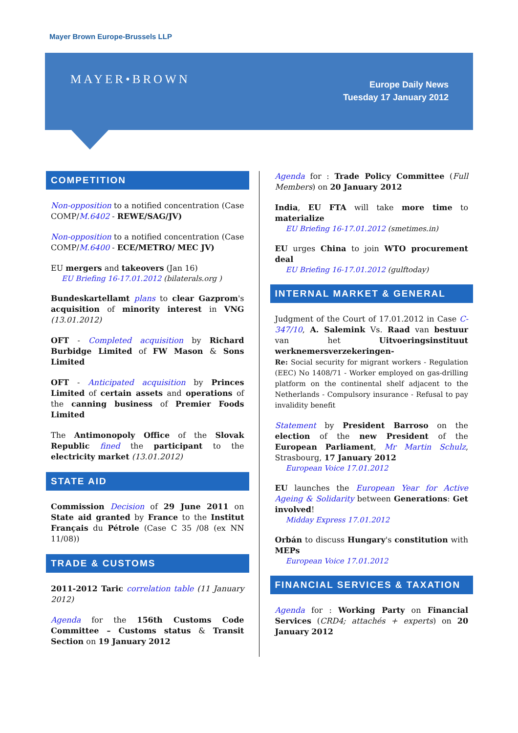Mayer Brown Europe-Brussels LLP
MAYER•BROWN
Europe Daily News
Tuesday 17 January 2012
COMPETITION
Non-opposition to a notified concentration (Case COMP/M.6402 - REWE/SAG/JV)
Non-opposition to a notified concentration (Case COMP/M.6400 - ECE/METRO/ MEC JV)
EU mergers and takeovers (Jan 16)
EU Briefing 16-17.01.2012 (bilaterals.org )
Bundeskartellamt plans to clear Gazprom's acquisition of minority interest in VNG (13.01.2012)
OFT - Completed acquisition by Richard Burbidge Limited of FW Mason & Sons Limited
OFT - Anticipated acquisition by Princes Limited of certain assets and operations of the canning business of Premier Foods Limited
The Antimonopoly Office of the Slovak Republic fined the participant to the electricity market (13.01.2012)
STATE AID
Commission Decision of 29 June 2011 on State aid granted by France to the Institut Français du Pétrole (Case C 35 /08 (ex NN 11/08))
TRADE & CUSTOMS
2011-2012 Taric correlation table (11 January 2012)
Agenda for the 156th Customs Code Committee – Customs status & Transit Section on 19 January 2012
Agenda for : Trade Policy Committee (Full Members) on 20 January 2012
India, EU FTA will take more time to materialize
EU Briefing 16-17.01.2012 (smetimes.in)
EU urges China to join WTO procurement deal
EU Briefing 16-17.01.2012 (gulftoday)
INTERNAL MARKET & GENERAL
Judgment of the Court of 17.01.2012 in Case C-347/10, A. Salemink Vs. Raad van bestuur van het Uitvoeringsinstituut werknemersverzekeringen-
Re: Social security for migrant workers - Regulation (EEC) No 1408/71 - Worker employed on gas-drilling platform on the continental shelf adjacent to the Netherlands - Compulsory insurance - Refusal to pay invalidity benefit
Statement by President Barroso on the election of the new President of the European Parliament, Mr Martin Schulz, Strasbourg, 17 January 2012
European Voice 17.01.2012
EU launches the European Year for Active Ageing & Solidarity between Generations: Get involved!
Midday Express 17.01.2012
Orbán to discuss Hungary's constitution with MEPs
European Voice 17.01.2012
FINANCIAL SERVICES & TAXATION
Agenda for : Working Party on Financial Services (CRD4; attachés + experts) on 20 January 2012